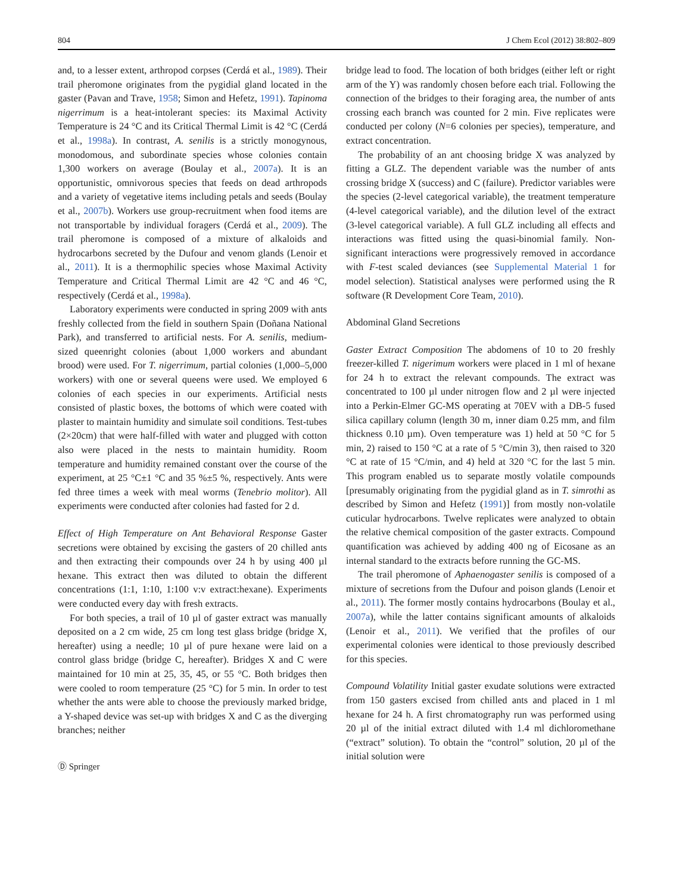804 J Chem Ecol (2012) 38:802–809
and, to a lesser extent, arthropod corpses (Cerdá et al., 1989). Their trail pheromone originates from the pygidial gland located in the gaster (Pavan and Trave, 1958; Simon and Hefetz, 1991). Tapinoma nigerrimum is a heat-intolerant species: its Maximal Activity Temperature is 24 °C and its Critical Thermal Limit is 42 °C (Cerdá et al., 1998a). In contrast, A. senilis is a strictly monogynous, monodomous, and subordinate species whose colonies contain 1,300 workers on average (Boulay et al., 2007a). It is an opportunistic, omnivorous species that feeds on dead arthropods and a variety of vegetative items including petals and seeds (Boulay et al., 2007b). Workers use group-recruitment when food items are not transportable by individual foragers (Cerdá et al., 2009). The trail pheromone is composed of a mixture of alkaloids and hydrocarbons secreted by the Dufour and venom glands (Lenoir et al., 2011). It is a thermophilic species whose Maximal Activity Temperature and Critical Thermal Limit are 42 °C and 46 °C, respectively (Cerdá et al., 1998a).
Laboratory experiments were conducted in spring 2009 with ants freshly collected from the field in southern Spain (Doñana National Park), and transferred to artificial nests. For A. senilis, medium-sized queenright colonies (about 1,000 workers and abundant brood) were used. For T. nigerrimum, partial colonies (1,000–5,000 workers) with one or several queens were used. We employed 6 colonies of each species in our experiments. Artificial nests consisted of plastic boxes, the bottoms of which were coated with plaster to maintain humidity and simulate soil conditions. Test-tubes (2×20cm) that were half-filled with water and plugged with cotton also were placed in the nests to maintain humidity. Room temperature and humidity remained constant over the course of the experiment, at 25 °C±1 °C and 35 %±5 %, respectively. Ants were fed three times a week with meal worms (Tenebrio molitor). All experiments were conducted after colonies had fasted for 2 d.
Effect of High Temperature on Ant Behavioral Response Gaster secretions were obtained by excising the gasters of 20 chilled ants and then extracting their compounds over 24 h by using 400 µl hexane. This extract then was diluted to obtain the different concentrations (1:1, 1:10, 1:100 v:v extract:hexane). Experiments were conducted every day with fresh extracts.
For both species, a trail of 10 µl of gaster extract was manually deposited on a 2 cm wide, 25 cm long test glass bridge (bridge X, hereafter) using a needle; 10 µl of pure hexane were laid on a control glass bridge (bridge C, hereafter). Bridges X and C were maintained for 10 min at 25, 35, 45, or 55 °C. Both bridges then were cooled to room temperature (25 °C) for 5 min. In order to test whether the ants were able to choose the previously marked bridge, a Y-shaped device was set-up with bridges X and C as the diverging branches; neither
Ⓓ Springer
bridge lead to food. The location of both bridges (either left or right arm of the Y) was randomly chosen before each trial. Following the connection of the bridges to their foraging area, the number of ants crossing each branch was counted for 2 min. Five replicates were conducted per colony (N=6 colonies per species), temperature, and extract concentration.
The probability of an ant choosing bridge X was analyzed by fitting a GLZ. The dependent variable was the number of ants crossing bridge X (success) and C (failure). Predictor variables were the species (2-level categorical variable), the treatment temperature (4-level categorical variable), and the dilution level of the extract (3-level categorical variable). A full GLZ including all effects and interactions was fitted using the quasi-binomial family. Non-significant interactions were progressively removed in accordance with F-test scaled deviances (see Supplemental Material 1 for model selection). Statistical analyses were performed using the R software (R Development Core Team, 2010).
Abdominal Gland Secretions
Gaster Extract Composition The abdomens of 10 to 20 freshly freezer-killed T. nigerimum workers were placed in 1 ml of hexane for 24 h to extract the relevant compounds. The extract was concentrated to 100 µl under nitrogen flow and 2 µl were injected into a Perkin-Elmer GC-MS operating at 70EV with a DB-5 fused silica capillary column (length 30 m, inner diam 0.25 mm, and film thickness 0.10 µm). Oven temperature was 1) held at 50 °C for 5 min, 2) raised to 150 °C at a rate of 5 °C/min 3), then raised to 320 °C at rate of 15 °C/min, and 4) held at 320 °C for the last 5 min. This program enabled us to separate mostly volatile compounds [presumably originating from the pygidial gland as in T. simrothi as described by Simon and Hefetz (1991)] from mostly non-volatile cuticular hydrocarbons. Twelve replicates were analyzed to obtain the relative chemical composition of the gaster extracts. Compound quantification was achieved by adding 400 ng of Eicosane as an internal standard to the extracts before running the GC-MS.
The trail pheromone of Aphaenogaster senilis is composed of a mixture of secretions from the Dufour and poison glands (Lenoir et al., 2011). The former mostly contains hydrocarbons (Boulay et al., 2007a), while the latter contains significant amounts of alkaloids (Lenoir et al., 2011). We verified that the profiles of our experimental colonies were identical to those previously described for this species.
Compound Volatility Initial gaster exudate solutions were extracted from 150 gasters excised from chilled ants and placed in 1 ml hexane for 24 h. A first chromatography run was performed using 20 µl of the initial extract diluted with 1.4 ml dichloromethane (“extract” solution). To obtain the “control” solution, 20 µl of the initial solution were